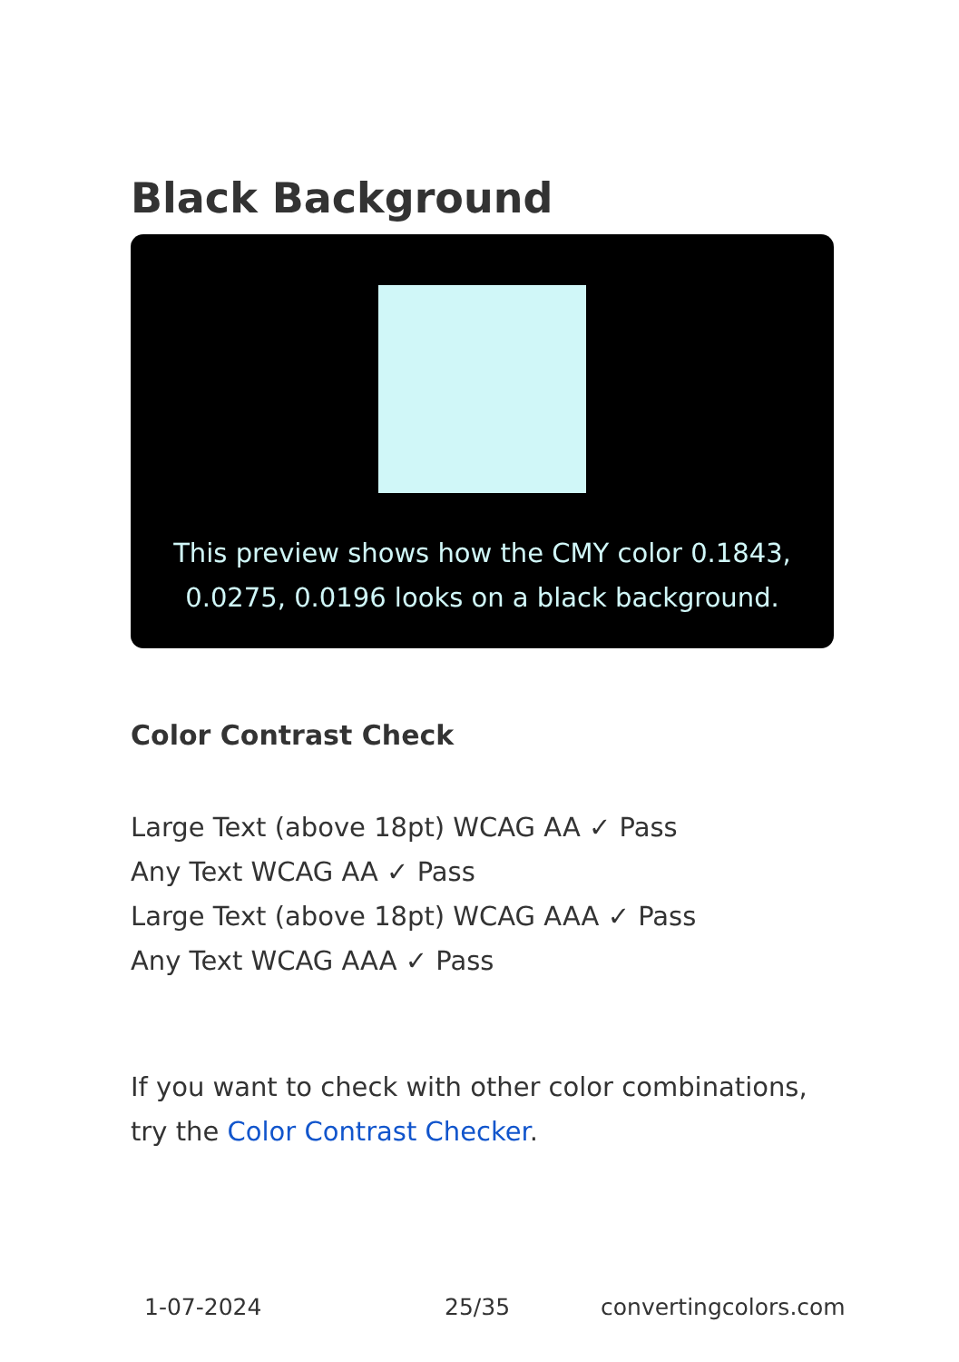Black Background
This preview shows how the CMY color 0.1843, 0.0275, 0.0196 looks on a black background.
Color Contrast Check
Large Text (above 18pt) WCAG AA ✓ Pass
Any Text WCAG AA ✓ Pass
Large Text (above 18pt) WCAG AAA ✓ Pass
Any Text WCAG AAA ✓ Pass
If you want to check with other color combinations, try the Color Contrast Checker.
1-07-2024 25/35 convertingcolors.com